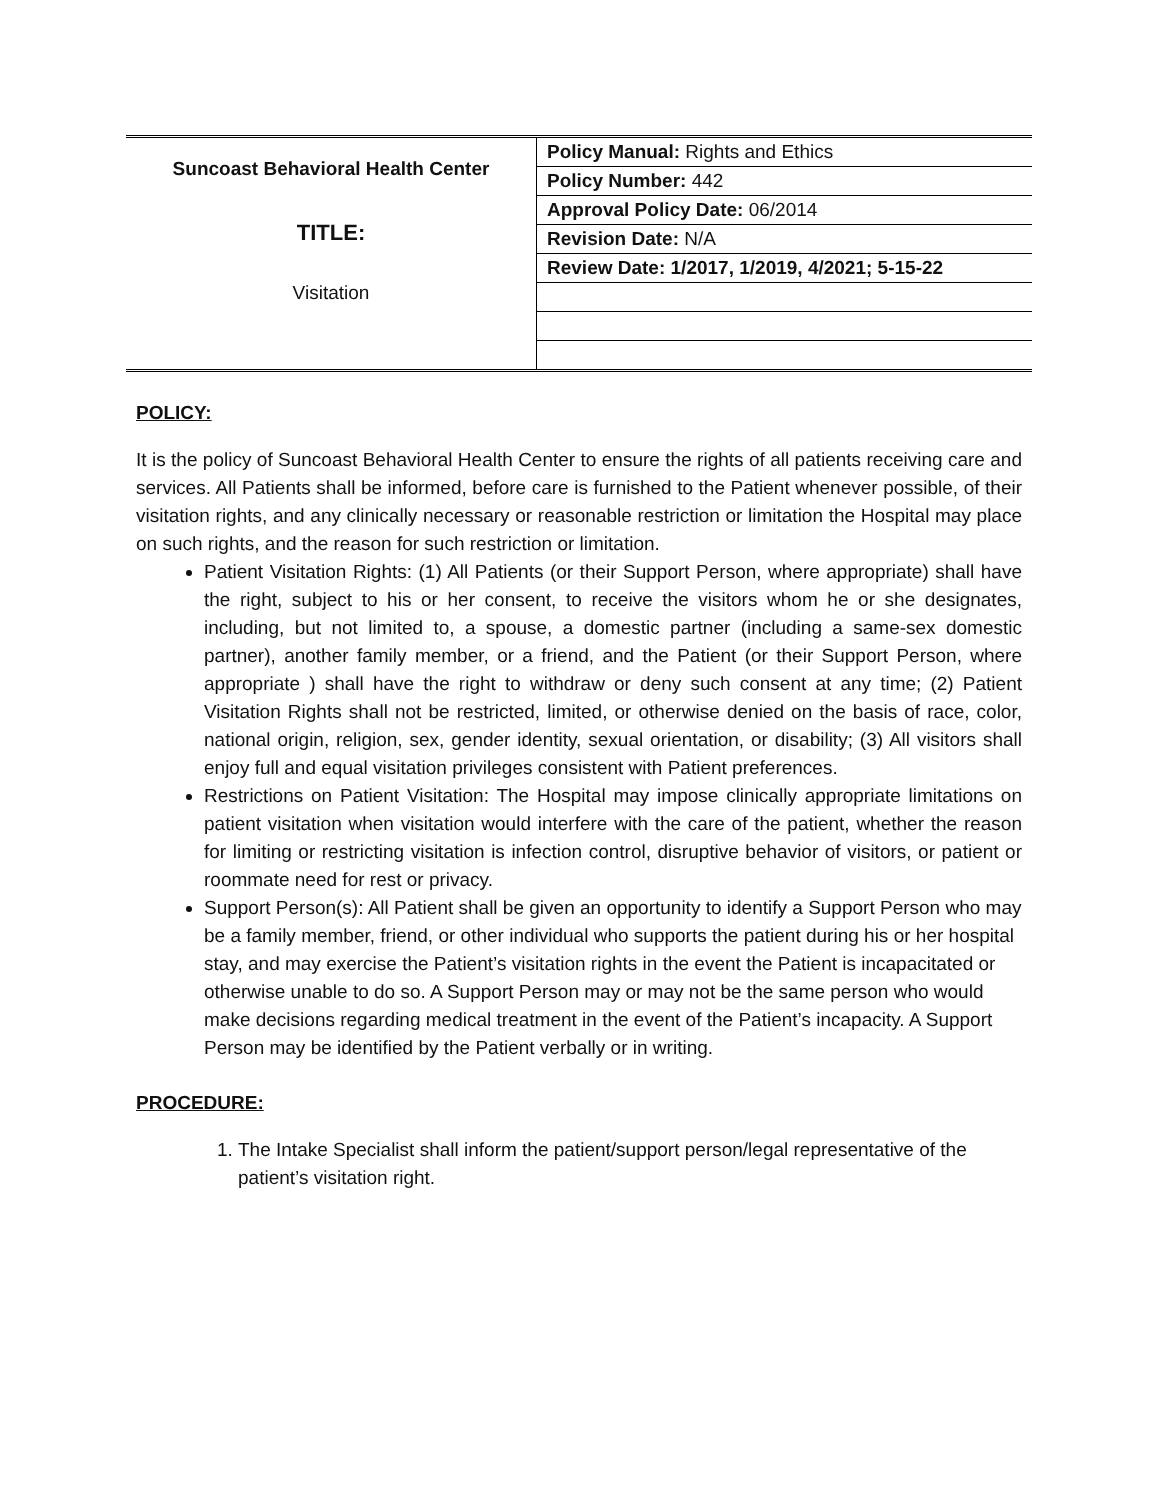| Suncoast Behavioral Health Center TITLE: Visitation | Policy Manual: Rights and Ethics |
| | Policy Number: 442 |
| | Approval Policy Date: 06/2014 |
| | Revision Date: N/A |
| | Review Date: 1/2017, 1/2019, 4/2021; 5-15-22 |
POLICY:
It is the policy of Suncoast Behavioral Health Center to ensure the rights of all patients receiving care and services. All Patients shall be informed, before care is furnished to the Patient whenever possible, of their visitation rights, and any clinically necessary or reasonable restriction or limitation the Hospital may place on such rights, and the reason for such restriction or limitation.
Patient Visitation Rights: (1) All Patients (or their Support Person, where appropriate) shall have the right, subject to his or her consent, to receive the visitors whom he or she designates, including, but not limited to, a spouse, a domestic partner (including a same-sex domestic partner), another family member, or a friend, and the Patient (or their Support Person, where appropriate ) shall have the right to withdraw or deny such consent at any time; (2) Patient Visitation Rights shall not be restricted, limited, or otherwise denied on the basis of race, color, national origin, religion, sex, gender identity, sexual orientation, or disability; (3) All visitors shall enjoy full and equal visitation privileges consistent with Patient preferences.
Restrictions on Patient Visitation: The Hospital may impose clinically appropriate limitations on patient visitation when visitation would interfere with the care of the patient, whether the reason for limiting or restricting visitation is infection control, disruptive behavior of visitors, or patient or roommate need for rest or privacy.
Support Person(s): All Patient shall be given an opportunity to identify a Support Person who may be a family member, friend, or other individual who supports the patient during his or her hospital stay, and may exercise the Patient’s visitation rights in the event the Patient is incapacitated or otherwise unable to do so. A Support Person may or may not be the same person who would make decisions regarding medical treatment in the event of the Patient’s incapacity. A Support Person may be identified by the Patient verbally or in writing.
PROCEDURE:
1. The Intake Specialist shall inform the patient/support person/legal representative of the patient’s visitation right.